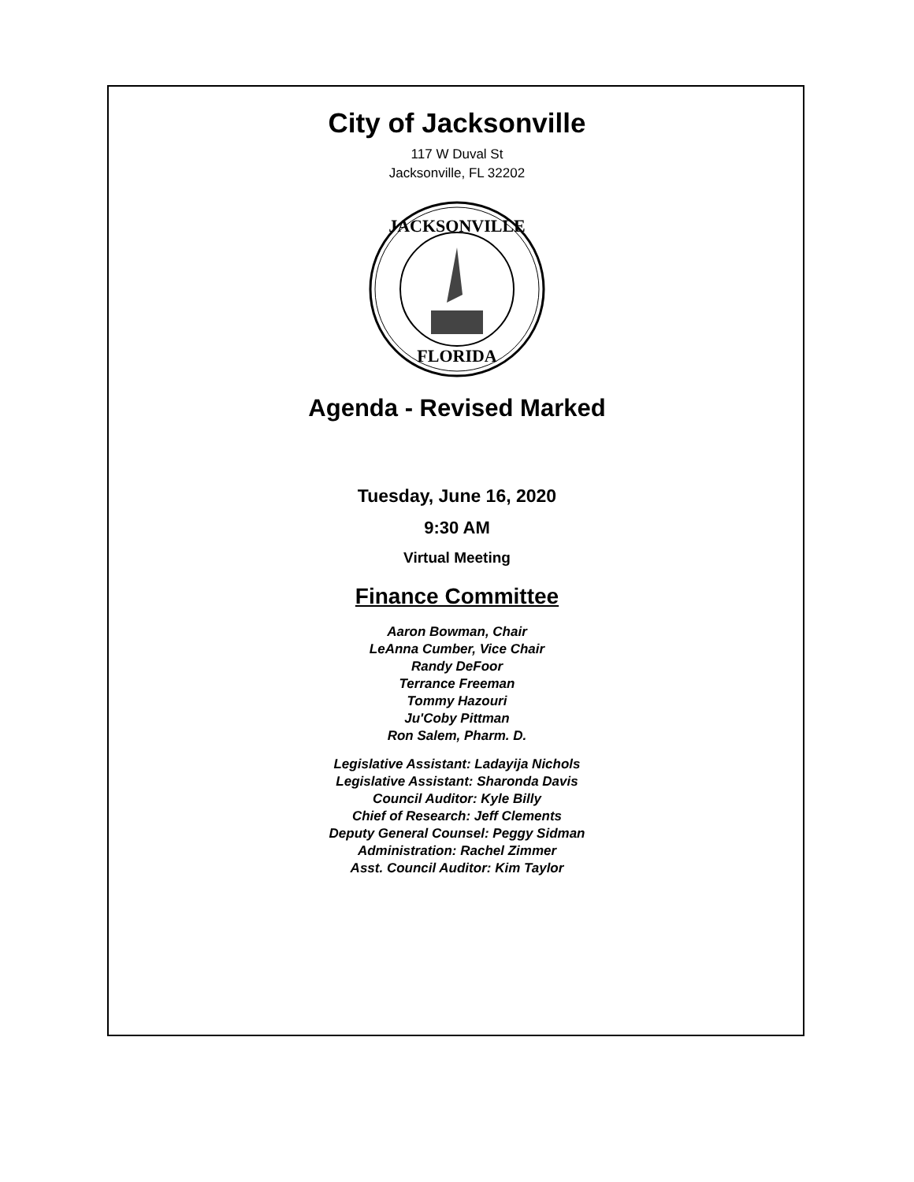City of Jacksonville
117 W Duval St
Jacksonville, FL 32202
JACKSONVILLE
FLORIDA
Agenda - Revised Marked
Tuesday, June 16, 2020
9:30 AM
Virtual Meeting
Finance Committee
Aaron Bowman, Chair
LeAnna Cumber, Vice Chair
Randy DeFoor
Terrance Freeman
Tommy Hazouri
Ju'Coby Pittman
Ron Salem, Pharm. D.
Legislative Assistant: Ladayija Nichols
Legislative Assistant: Sharonda Davis
Council Auditor: Kyle Billy
Chief of Research: Jeff Clements
Deputy General Counsel: Peggy Sidman
Administration: Rachel Zimmer
Asst. Council Auditor: Kim Taylor